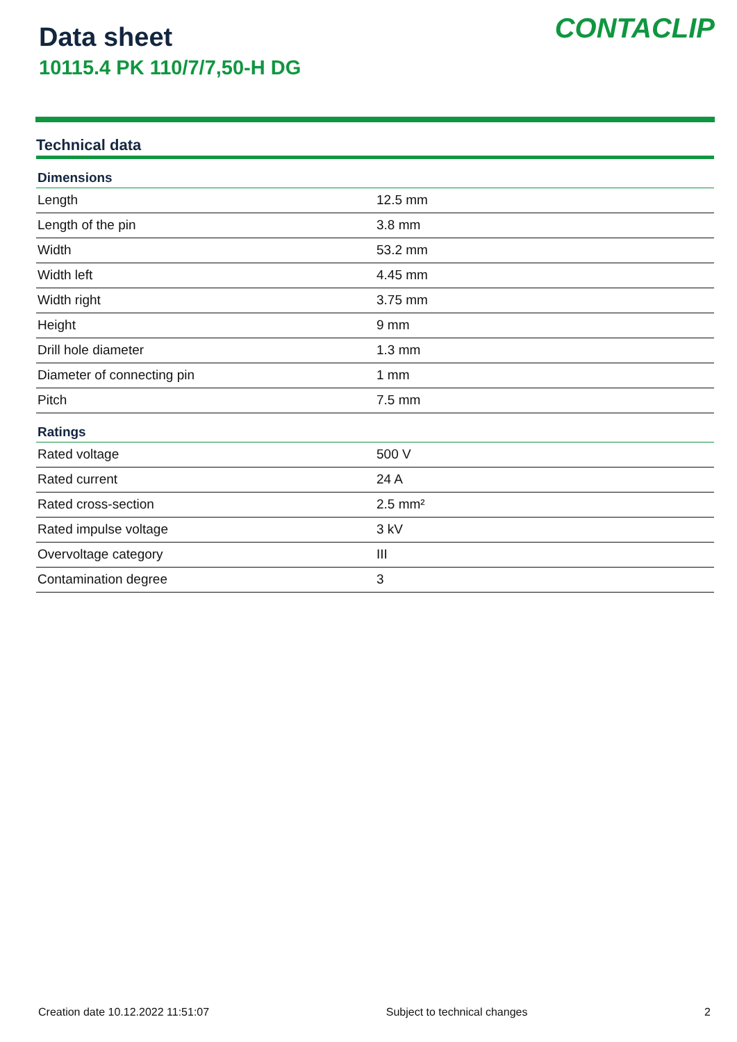Data sheet
10115.4 PK 110/7/7,50-H DG
CONTACLIP
Technical data
| Dimensions | |
| --- | --- |
| Length | 12.5 mm |
| Length of the pin | 3.8 mm |
| Width | 53.2 mm |
| Width left | 4.45 mm |
| Width right | 3.75 mm |
| Height | 9 mm |
| Drill hole diameter | 1.3 mm |
| Diameter of connecting pin | 1 mm |
| Pitch | 7.5 mm |
| Ratings | |
| Rated voltage | 500 V |
| Rated current | 24 A |
| Rated cross-section | 2.5 mm² |
| Rated impulse voltage | 3 kV |
| Overvoltage category | III |
| Contamination degree | 3 |
Creation date 10.12.2022 11:51:07 Subject to technical changes 2